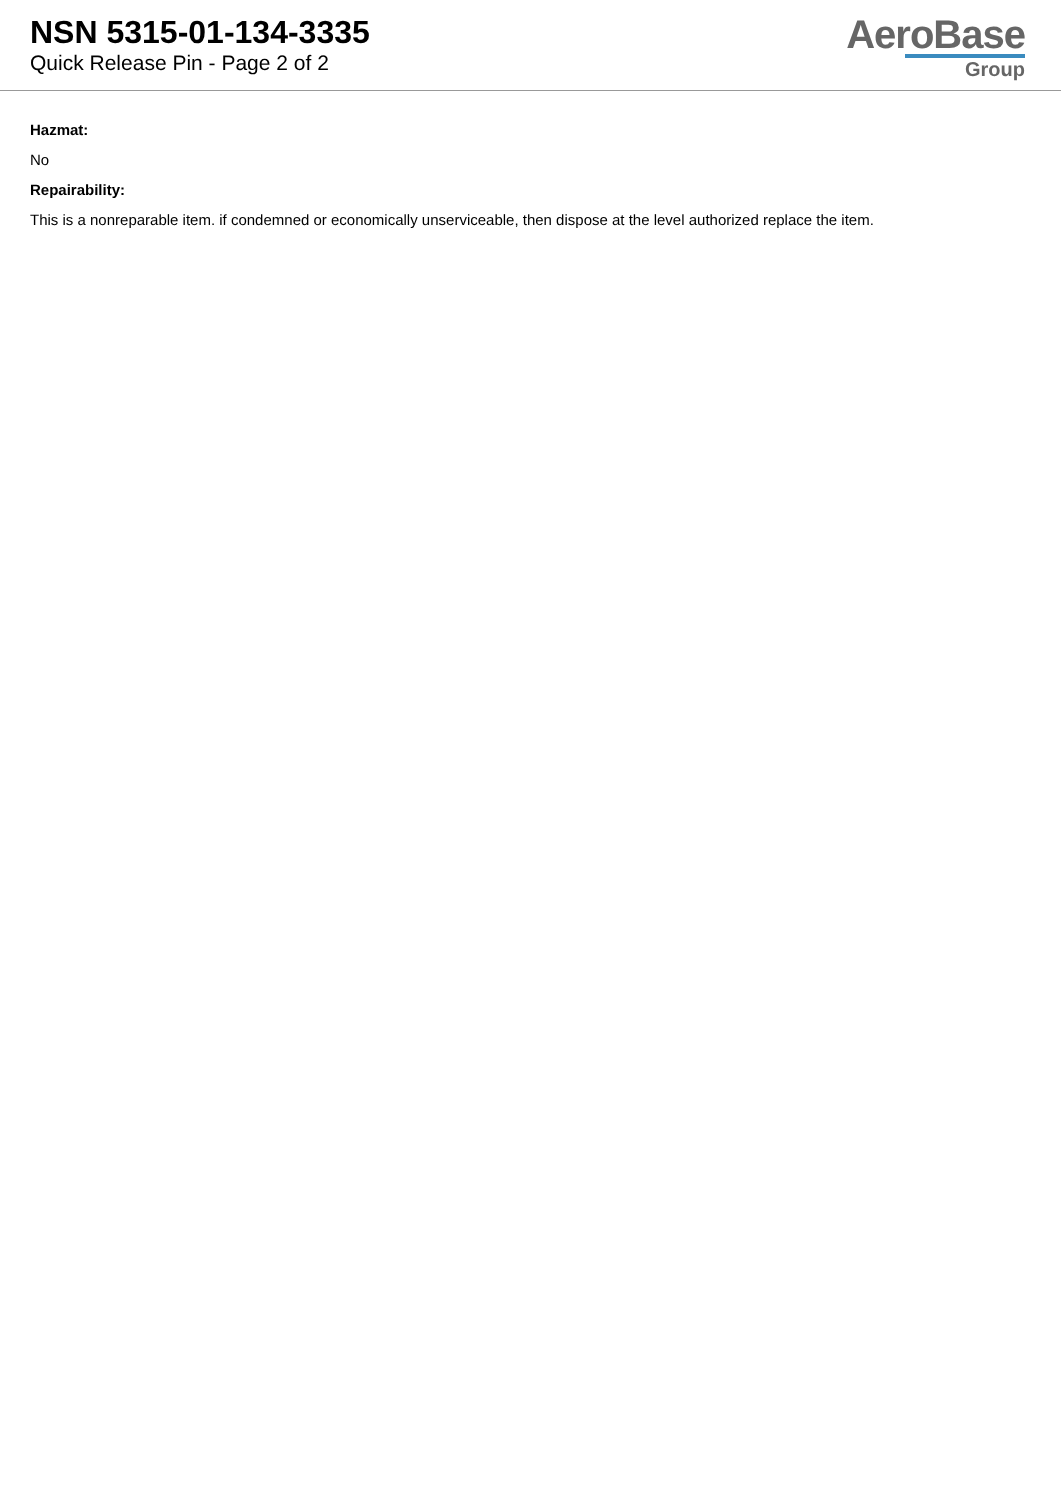NSN 5315-01-134-3335
Quick Release Pin - Page 2 of 2
AeroBase
Group
Hazmat:
No
Repairability:
This is a nonreparable item. if condemned or economically unserviceable, then dispose at the level authorized replace the item.